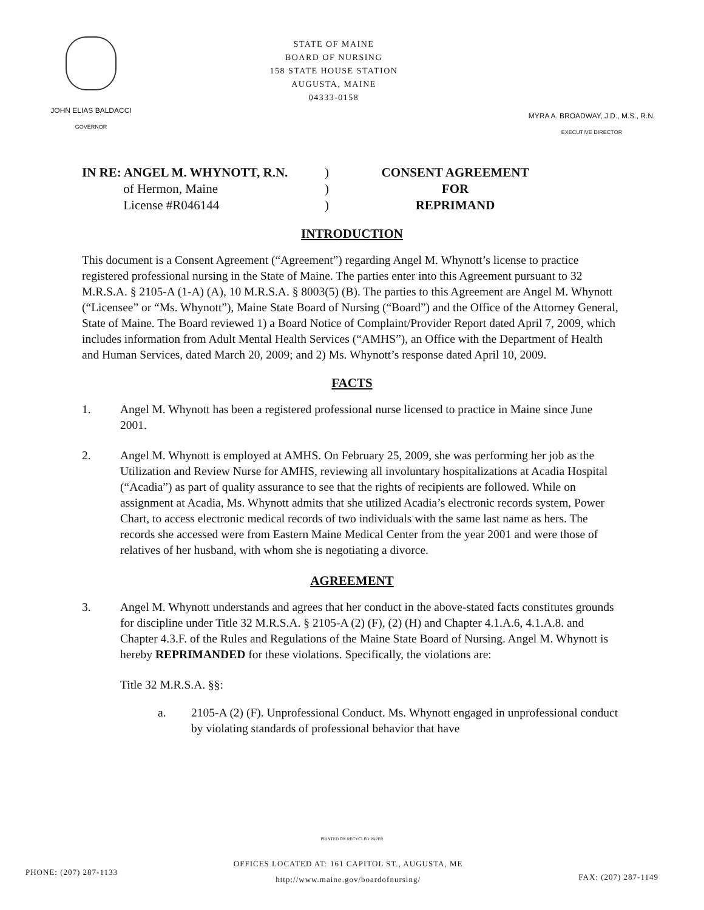JOHN ELIAS BALDACCI
GOVERNOR
STATE OF MAINE
BOARD OF NURSING
158 STATE HOUSE STATION
AUGUSTA, MAINE
04333-0158
MYRA A. BROADWAY, J.D., M.S., R.N.
EXECUTIVE DIRECTOR
IN RE: ANGEL M. WHYNOTT, R.N.
of Hermon, Maine
License #R046144
)
)
)
CONSENT AGREEMENT
FOR
REPRIMAND
INTRODUCTION
This document is a Consent Agreement (“Agreement”) regarding Angel M. Whynott’s license to practice registered professional nursing in the State of Maine. The parties enter into this Agreement pursuant to 32 M.R.S.A. § 2105-A (1-A) (A), 10 M.R.S.A. § 8003(5) (B). The parties to this Agreement are Angel M. Whynott (“Licensee” or “Ms. Whynott”), Maine State Board of Nursing (“Board”) and the Office of the Attorney General, State of Maine. The Board reviewed 1) a Board Notice of Complaint/Provider Report dated April 7, 2009, which includes information from Adult Mental Health Services (“AMHS”), an Office with the Department of Health and Human Services, dated March 20, 2009; and 2) Ms. Whynott’s response dated April 10, 2009.
FACTS
1. Angel M. Whynott has been a registered professional nurse licensed to practice in Maine since June 2001.
2. Angel M. Whynott is employed at AMHS. On February 25, 2009, she was performing her job as the Utilization and Review Nurse for AMHS, reviewing all involuntary hospitalizations at Acadia Hospital (“Acadia”) as part of quality assurance to see that the rights of recipients are followed. While on assignment at Acadia, Ms. Whynott admits that she utilized Acadia’s electronic records system, Power Chart, to access electronic medical records of two individuals with the same last name as hers. The records she accessed were from Eastern Maine Medical Center from the year 2001 and were those of relatives of her husband, with whom she is negotiating a divorce.
AGREEMENT
3. Angel M. Whynott understands and agrees that her conduct in the above-stated facts constitutes grounds for discipline under Title 32 M.R.S.A. § 2105-A (2) (F), (2) (H) and Chapter 4.1.A.6, 4.1.A.8. and Chapter 4.3.F. of the Rules and Regulations of the Maine State Board of Nursing. Angel M. Whynott is hereby REPRIMANDED for these violations. Specifically, the violations are:
Title 32 M.R.S.A. §§:
a. 2105-A (2) (F). Unprofessional Conduct. Ms. Whynott engaged in unprofessional conduct by violating standards of professional behavior that have
PRINTED ON RECYCLED PAPER
PHONE: (207) 287-1133
OFFICES LOCATED AT: 161 CAPITOL ST., AUGUSTA, ME
http://www.maine.gov/boardofnursing/
FAX: (207) 287-1149